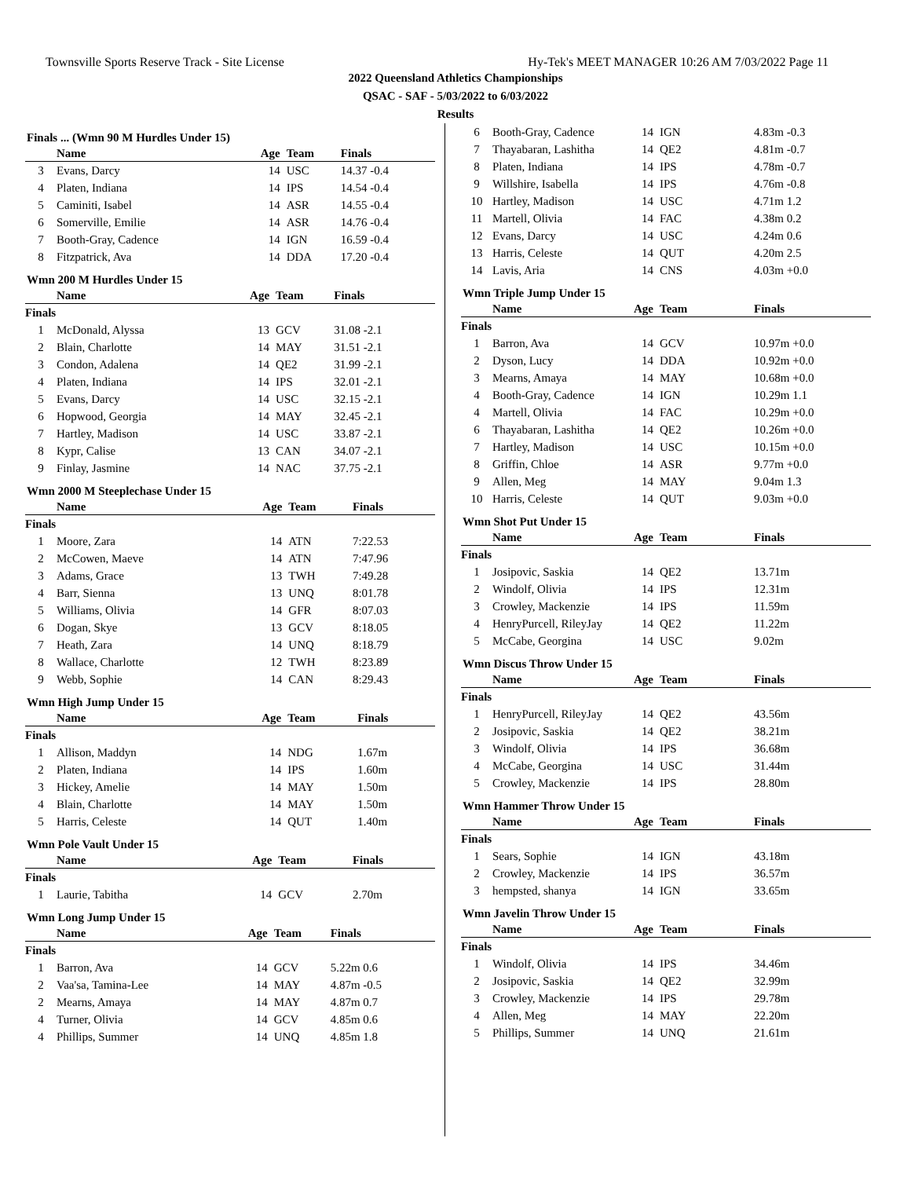Townsville Sports Reserve Track - Site License Hy-Tek's MEET MANAGER 10:26 AM 7/03/2022 Page 11
2022 Queensland Athletics Championships
QSAC - SAF - 5/03/2022 to 6/03/2022
Results
Finals ... (Wmn 90 M Hurdles Under 15)
| | Name | Age | Team | Finals |
| --- | --- | --- | --- | --- |
| 3 | Evans, Darcy | 14 | USC | 14.37 -0.4 |
| 4 | Platen, Indiana | 14 | IPS | 14.54 -0.4 |
| 5 | Caminiti, Isabel | 14 | ASR | 14.55 -0.4 |
| 6 | Somerville, Emilie | 14 | ASR | 14.76 -0.4 |
| 7 | Booth-Gray, Cadence | 14 | IGN | 16.59 -0.4 |
| 8 | Fitzpatrick, Ava | 14 | DDA | 17.20 -0.4 |
Wmn 200 M Hurdles Under 15
| | Name | Age | Team | Finals |
| --- | --- | --- | --- | --- |
| Finals | | | | |
| 1 | McDonald, Alyssa | 13 | GCV | 31.08 -2.1 |
| 2 | Blain, Charlotte | 14 | MAY | 31.51 -2.1 |
| 3 | Condon, Adalena | 14 | QE2 | 31.99 -2.1 |
| 4 | Platen, Indiana | 14 | IPS | 32.01 -2.1 |
| 5 | Evans, Darcy | 14 | USC | 32.15 -2.1 |
| 6 | Hopwood, Georgia | 14 | MAY | 32.45 -2.1 |
| 7 | Hartley, Madison | 14 | USC | 33.87 -2.1 |
| 8 | Kypr, Calise | 13 | CAN | 34.07 -2.1 |
| 9 | Finlay, Jasmine | 14 | NAC | 37.75 -2.1 |
Wmn 2000 M Steeplechase Under 15
| | Name | Age | Team | Finals |
| --- | --- | --- | --- | --- |
| Finals | | | | |
| 1 | Moore, Zara | 14 | ATN | 7:22.53 |
| 2 | McCowen, Maeve | 14 | ATN | 7:47.96 |
| 3 | Adams, Grace | 13 | TWH | 7:49.28 |
| 4 | Barr, Sienna | 13 | UNQ | 8:01.78 |
| 5 | Williams, Olivia | 14 | GFR | 8:07.03 |
| 6 | Dogan, Skye | 13 | GCV | 8:18.05 |
| 7 | Heath, Zara | 14 | UNQ | 8:18.79 |
| 8 | Wallace, Charlotte | 12 | TWH | 8:23.89 |
| 9 | Webb, Sophie | 14 | CAN | 8:29.43 |
Wmn High Jump Under 15
| | Name | Age | Team | Finals |
| --- | --- | --- | --- | --- |
| Finals | | | | |
| 1 | Allison, Maddyn | 14 | NDG | 1.67m |
| 2 | Platen, Indiana | 14 | IPS | 1.60m |
| 3 | Hickey, Amelie | 14 | MAY | 1.50m |
| 4 | Blain, Charlotte | 14 | MAY | 1.50m |
| 5 | Harris, Celeste | 14 | QUT | 1.40m |
Wmn Pole Vault Under 15
| | Name | Age | Team | Finals |
| --- | --- | --- | --- | --- |
| Finals | | | | |
| 1 | Laurie, Tabitha | 14 | GCV | 2.70m |
Wmn Long Jump Under 15
| | Name | Age | Team | Finals |
| --- | --- | --- | --- | --- |
| Finals | | | | |
| 1 | Barron, Ava | 14 | GCV | 5.22m 0.6 |
| 2 | Vaa'sa, Tamina-Lee | 14 | MAY | 4.87m -0.5 |
| 2 | Mearns, Amaya | 14 | MAY | 4.87m 0.7 |
| 4 | Turner, Olivia | 14 | GCV | 4.85m 0.6 |
| 4 | Phillips, Summer | 14 | UNQ | 4.85m 1.8 |
| 6 | Booth-Gray, Cadence | 14 | IGN | 4.83m -0.3 |
| 7 | Thayabaran, Lashitha | 14 | QE2 | 4.81m -0.7 |
| 8 | Platen, Indiana | 14 | IPS | 4.78m -0.7 |
| 9 | Willshire, Isabella | 14 | IPS | 4.76m -0.8 |
| 10 | Hartley, Madison | 14 | USC | 4.71m 1.2 |
| 11 | Martell, Olivia | 14 | FAC | 4.38m 0.2 |
| 12 | Evans, Darcy | 14 | USC | 4.24m 0.6 |
| 13 | Harris, Celeste | 14 | QUT | 4.20m 2.5 |
| 14 | Lavis, Aria | 14 | CNS | 4.03m +0.0 |
Wmn Triple Jump Under 15
| | Name | Age | Team | Finals |
| --- | --- | --- | --- | --- |
| Finals | | | | |
| 1 | Barron, Ava | 14 | GCV | 10.97m +0.0 |
| 2 | Dyson, Lucy | 14 | DDA | 10.92m +0.0 |
| 3 | Mearns, Amaya | 14 | MAY | 10.68m +0.0 |
| 4 | Booth-Gray, Cadence | 14 | IGN | 10.29m 1.1 |
| 4 | Martell, Olivia | 14 | FAC | 10.29m +0.0 |
| 6 | Thayabaran, Lashitha | 14 | QE2 | 10.26m +0.0 |
| 7 | Hartley, Madison | 14 | USC | 10.15m +0.0 |
| 8 | Griffin, Chloe | 14 | ASR | 9.77m +0.0 |
| 9 | Allen, Meg | 14 | MAY | 9.04m 1.3 |
| 10 | Harris, Celeste | 14 | QUT | 9.03m +0.0 |
Wmn Shot Put Under 15
| | Name | Age | Team | Finals |
| --- | --- | --- | --- | --- |
| Finals | | | | |
| 1 | Josipovic, Saskia | 14 | QE2 | 13.71m |
| 2 | Windolf, Olivia | 14 | IPS | 12.31m |
| 3 | Crowley, Mackenzie | 14 | IPS | 11.59m |
| 4 | HenryPurcell, RileyJay | 14 | QE2 | 11.22m |
| 5 | McCabe, Georgina | 14 | USC | 9.02m |
Wmn Discus Throw Under 15
| | Name | Age | Team | Finals |
| --- | --- | --- | --- | --- |
| Finals | | | | |
| 1 | HenryPurcell, RileyJay | 14 | QE2 | 43.56m |
| 2 | Josipovic, Saskia | 14 | QE2 | 38.21m |
| 3 | Windolf, Olivia | 14 | IPS | 36.68m |
| 4 | McCabe, Georgina | 14 | USC | 31.44m |
| 5 | Crowley, Mackenzie | 14 | IPS | 28.80m |
Wmn Hammer Throw Under 15
| | Name | Age | Team | Finals |
| --- | --- | --- | --- | --- |
| Finals | | | | |
| 1 | Sears, Sophie | 14 | IGN | 43.18m |
| 2 | Crowley, Mackenzie | 14 | IPS | 36.57m |
| 3 | hempsted, shanya | 14 | IGN | 33.65m |
Wmn Javelin Throw Under 15
| | Name | Age | Team | Finals |
| --- | --- | --- | --- | --- |
| Finals | | | | |
| 1 | Windolf, Olivia | 14 | IPS | 34.46m |
| 2 | Josipovic, Saskia | 14 | QE2 | 32.99m |
| 3 | Crowley, Mackenzie | 14 | IPS | 29.78m |
| 4 | Allen, Meg | 14 | MAY | 22.20m |
| 5 | Phillips, Summer | 14 | UNQ | 21.61m |